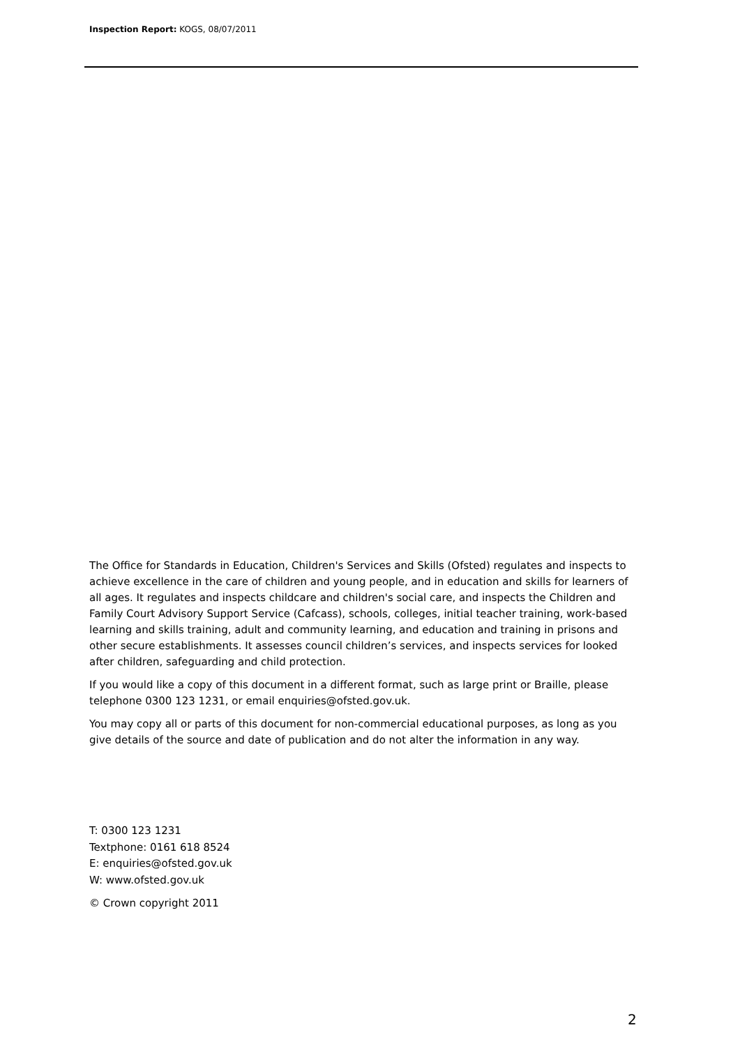Inspection Report: KOGS, 08/07/2011
The Office for Standards in Education, Children's Services and Skills (Ofsted) regulates and inspects to achieve excellence in the care of children and young people, and in education and skills for learners of all ages. It regulates and inspects childcare and children's social care, and inspects the Children and Family Court Advisory Support Service (Cafcass), schools, colleges, initial teacher training, work-based learning and skills training, adult and community learning, and education and training in prisons and other secure establishments. It assesses council children’s services, and inspects services for looked after children, safeguarding and child protection.
If you would like a copy of this document in a different format, such as large print or Braille, please telephone 0300 123 1231, or email enquiries@ofsted.gov.uk.
You may copy all or parts of this document for non-commercial educational purposes, as long as you give details of the source and date of publication and do not alter the information in any way.
T: 0300 123 1231
Textphone: 0161 618 8524
E: enquiries@ofsted.gov.uk
W: www.ofsted.gov.uk
© Crown copyright 2011
2